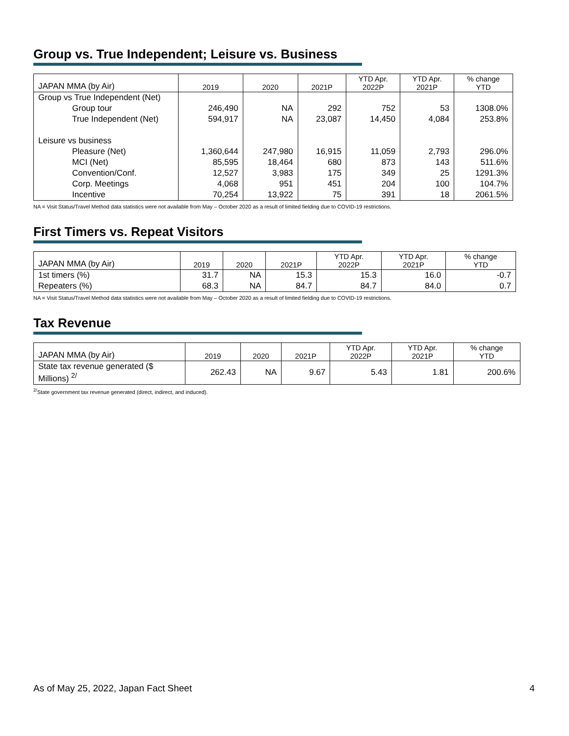Group vs. True Independent; Leisure vs. Business
| JAPAN MMA (by Air) | 2019 | 2020 | 2021P | YTD Apr. 2022P | YTD Apr. 2021P | % change YTD |
| --- | --- | --- | --- | --- | --- | --- |
| Group vs True Independent (Net) | | | | | | |
| Group tour | 246,490 | NA | 292 | 752 | 53 | 1308.0% |
| True Independent (Net) | 594,917 | NA | 23,087 | 14,450 | 4,084 | 253.8% |
| Leisure vs business | | | | | | |
| Pleasure (Net) | 1,360,644 | 247,980 | 16,915 | 11,059 | 2,793 | 296.0% |
| MCI (Net) | 85,595 | 18,464 | 680 | 873 | 143 | 511.6% |
| Convention/Conf. | 12,527 | 3,983 | 175 | 349 | 25 | 1291.3% |
| Corp. Meetings | 4,068 | 951 | 451 | 204 | 100 | 104.7% |
| Incentive | 70,254 | 13,922 | 75 | 391 | 18 | 2061.5% |
NA = Visit Status/Travel Method data statistics were not available from May – October 2020 as a result of limited fielding due to COVID-19 restrictions.
First Timers vs. Repeat Visitors
| JAPAN MMA (by Air) | 2019 | 2020 | 2021P | YTD Apr. 2022P | YTD Apr. 2021P | % change YTD |
| --- | --- | --- | --- | --- | --- | --- |
| 1st timers (%) | 31.7 | NA | 15.3 | 15.3 | 16.0 | -0.7 |
| Repeaters (%) | 68.3 | NA | 84.7 | 84.7 | 84.0 | 0.7 |
NA = Visit Status/Travel Method data statistics were not available from May – October 2020 as a result of limited fielding due to COVID-19 restrictions.
Tax Revenue
| JAPAN MMA (by Air) | 2019 | 2020 | 2021P | YTD Apr. 2022P | YTD Apr. 2021P | % change YTD |
| --- | --- | --- | --- | --- | --- | --- |
| State tax revenue generated ($ Millions) <sup>2/</sup> | 262.43 | NA | 9.67 | 5.43 | 1.81 | 200.6% |
<sup>2/</sup>State government tax revenue generated (direct, indirect, and induced).
As of May 25, 2022, Japan Fact Sheet 4